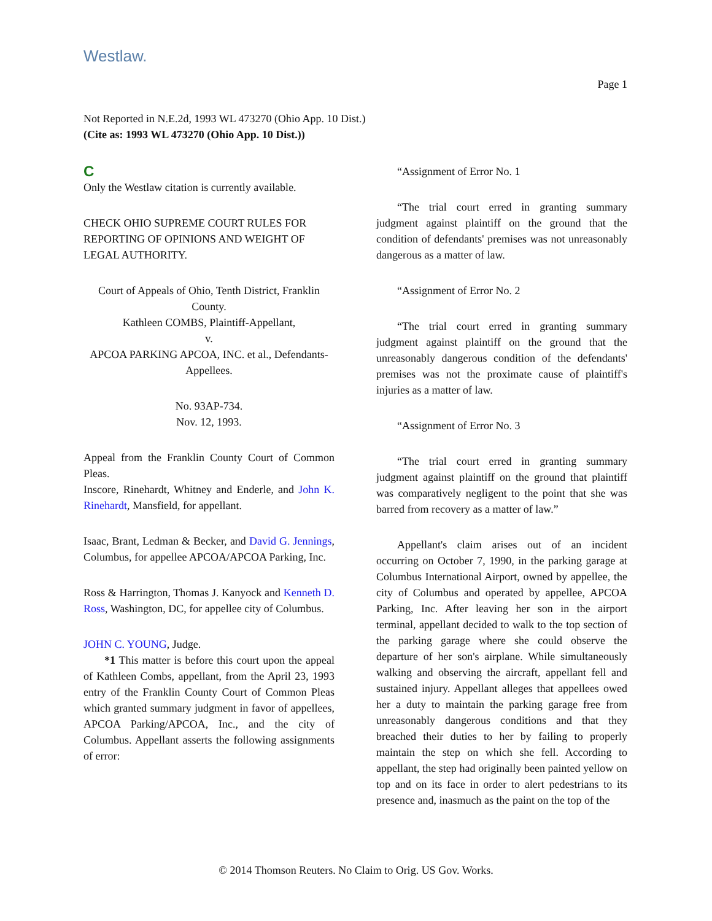Westlaw.
Page 1
Not Reported in N.E.2d, 1993 WL 473270 (Ohio App. 10 Dist.)
(Cite as: 1993 WL 473270 (Ohio App. 10 Dist.))
C
Only the Westlaw citation is currently available.
CHECK OHIO SUPREME COURT RULES FOR REPORTING OF OPINIONS AND WEIGHT OF LEGAL AUTHORITY.
Court of Appeals of Ohio, Tenth District, Franklin County.
Kathleen COMBS, Plaintiff-Appellant,
v.
APCOA PARKING APCOA, INC. et al., Defendants-Appellees.
No. 93AP-734.
Nov. 12, 1993.
Appeal from the Franklin County Court of Common Pleas.
Inscore, Rinehardt, Whitney and Enderle, and John K. Rinehardt, Mansfield, for appellant.
Isaac, Brant, Ledman & Becker, and David G. Jennings, Columbus, for appellee APCOA/APCOA Parking, Inc.
Ross & Harrington, Thomas J. Kanyock and Kenneth D. Ross, Washington, DC, for appellee city of Columbus.
JOHN C. YOUNG, Judge.
*1 This matter is before this court upon the appeal of Kathleen Combs, appellant, from the April 23, 1993 entry of the Franklin County Court of Common Pleas which granted summary judgment in favor of appellees, APCOA Parking/APCOA, Inc., and the city of Columbus. Appellant asserts the following assignments of error:
“Assignment of Error No. 1
“The trial court erred in granting summary judgment against plaintiff on the ground that the condition of defendants' premises was not unreasonably dangerous as a matter of law.
“Assignment of Error No. 2
“The trial court erred in granting summary judgment against plaintiff on the ground that the unreasonably dangerous condition of the defendants' premises was not the proximate cause of plaintiff's injuries as a matter of law.
“Assignment of Error No. 3
“The trial court erred in granting summary judgment against plaintiff on the ground that plaintiff was comparatively negligent to the point that she was barred from recovery as a matter of law.”
Appellant's claim arises out of an incident occurring on October 7, 1990, in the parking garage at Columbus International Airport, owned by appellee, the city of Columbus and operated by appellee, APCOA Parking, Inc. After leaving her son in the airport terminal, appellant decided to walk to the top section of the parking garage where she could observe the departure of her son's airplane. While simultaneously walking and observing the aircraft, appellant fell and sustained injury. Appellant alleges that appellees owed her a duty to maintain the parking garage free from unreasonably dangerous conditions and that they breached their duties to her by failing to properly maintain the step on which she fell. According to appellant, the step had originally been painted yellow on top and on its face in order to alert pedestrians to its presence and, inasmuch as the paint on the top of the
© 2014 Thomson Reuters. No Claim to Orig. US Gov. Works.